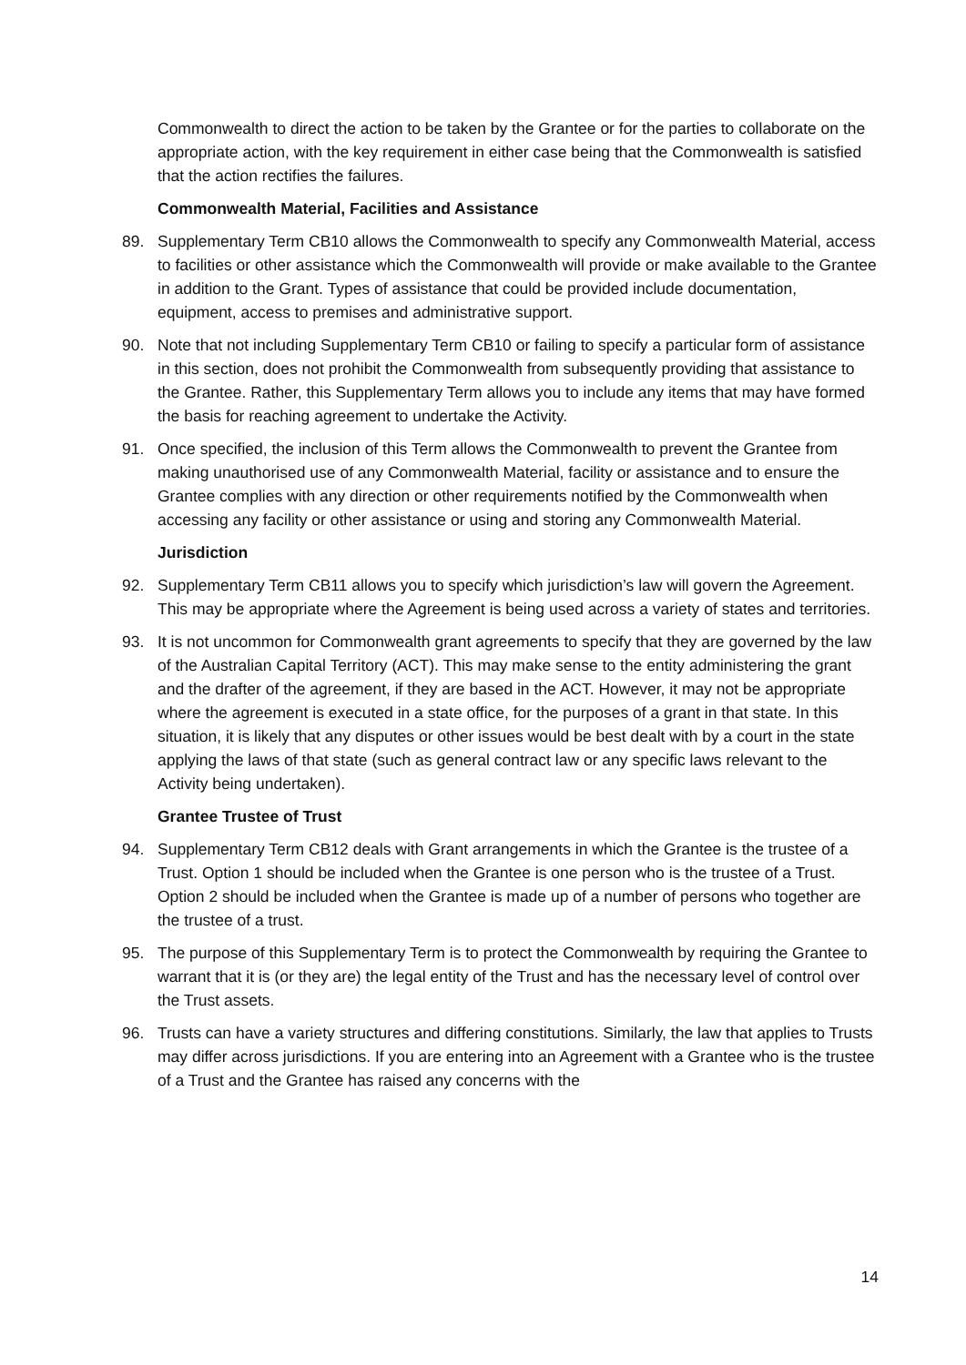Commonwealth to direct the action to be taken by the Grantee or for the parties to collaborate on the appropriate action, with the key requirement in either case being that the Commonwealth is satisfied that the action rectifies the failures.
Commonwealth Material, Facilities and Assistance
89. Supplementary Term CB10 allows the Commonwealth to specify any Commonwealth Material, access to facilities or other assistance which the Commonwealth will provide or make available to the Grantee in addition to the Grant. Types of assistance that could be provided include documentation, equipment, access to premises and administrative support.
90. Note that not including Supplementary Term CB10 or failing to specify a particular form of assistance in this section, does not prohibit the Commonwealth from subsequently providing that assistance to the Grantee. Rather, this Supplementary Term allows you to include any items that may have formed the basis for reaching agreement to undertake the Activity.
91. Once specified, the inclusion of this Term allows the Commonwealth to prevent the Grantee from making unauthorised use of any Commonwealth Material, facility or assistance and to ensure the Grantee complies with any direction or other requirements notified by the Commonwealth when accessing any facility or other assistance or using and storing any Commonwealth Material.
Jurisdiction
92. Supplementary Term CB11 allows you to specify which jurisdiction’s law will govern the Agreement. This may be appropriate where the Agreement is being used across a variety of states and territories.
93. It is not uncommon for Commonwealth grant agreements to specify that they are governed by the law of the Australian Capital Territory (ACT). This may make sense to the entity administering the grant and the drafter of the agreement, if they are based in the ACT. However, it may not be appropriate where the agreement is executed in a state office, for the purposes of a grant in that state. In this situation, it is likely that any disputes or other issues would be best dealt with by a court in the state applying the laws of that state (such as general contract law or any specific laws relevant to the Activity being undertaken).
Grantee Trustee of Trust
94. Supplementary Term CB12 deals with Grant arrangements in which the Grantee is the trustee of a Trust. Option 1 should be included when the Grantee is one person who is the trustee of a Trust. Option 2 should be included when the Grantee is made up of a number of persons who together are the trustee of a trust.
95. The purpose of this Supplementary Term is to protect the Commonwealth by requiring the Grantee to warrant that it is (or they are) the legal entity of the Trust and has the necessary level of control over the Trust assets.
96. Trusts can have a variety structures and differing constitutions. Similarly, the law that applies to Trusts may differ across jurisdictions. If you are entering into an Agreement with a Grantee who is the trustee of a Trust and the Grantee has raised any concerns with the
14